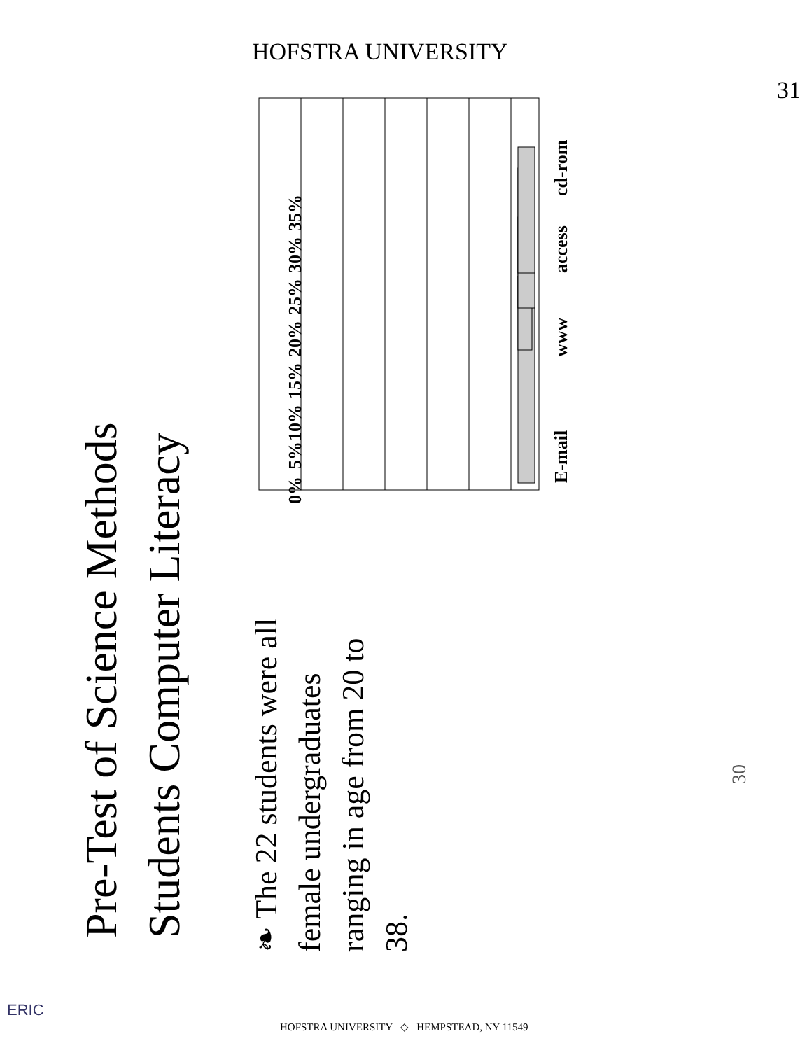Pre-Test of Science Methods
Students Computer Literacy
❧ The 22 students were all female undergraduates ranging in age from 20 to 38.
0%
5%
10%
15%
20%
25%
30%
35%
E-mail
www
access
cd-rom
30
HOFSTRA UNIVERSITY
31
ERIC
HOFSTRA UNIVERSITY ◇ HEMPSTEAD, NY 11549